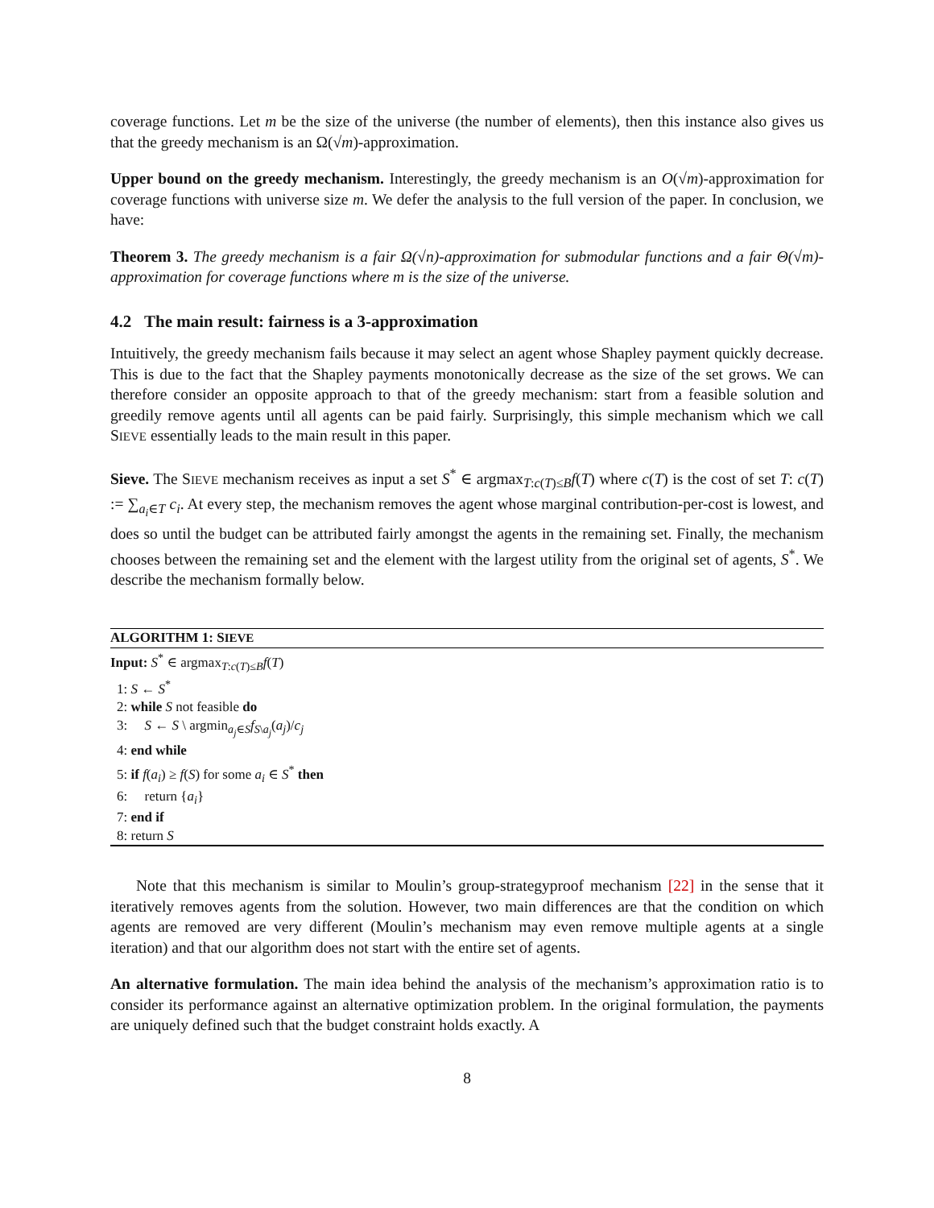coverage functions. Let m be the size of the universe (the number of elements), then this instance also gives us that the greedy mechanism is an Ω(√m)-approximation.
Upper bound on the greedy mechanism. Interestingly, the greedy mechanism is an O(√m)-approximation for coverage functions with universe size m. We defer the analysis to the full version of the paper. In conclusion, we have:
Theorem 3. The greedy mechanism is a fair Ω(√n)-approximation for submodular functions and a fair Θ(√m)-approximation for coverage functions where m is the size of the universe.
4.2 The main result: fairness is a 3-approximation
Intuitively, the greedy mechanism fails because it may select an agent whose Shapley payment quickly decrease. This is due to the fact that the Shapley payments monotonically decrease as the size of the set grows. We can therefore consider an opposite approach to that of the greedy mechanism: start from a feasible solution and greedily remove agents until all agents can be paid fairly. Surprisingly, this simple mechanism which we call SIEVE essentially leads to the main result in this paper.
Sieve. The SIEVE mechanism receives as input a set S<sup>*</sup> ∈ argmax<sub>T:c(T)≤B</sub>f(T) where c(T) is the cost of set T: c(T) := ∑<sub>a<sub>i</sub>∈T</sub> c<sub>i</sub>. At every step, the mechanism removes the agent whose marginal contribution-per-cost is lowest, and does so until the budget can be attributed fairly amongst the agents in the remaining set. Finally, the mechanism chooses between the remaining set and the element with the largest utility from the original set of agents, S<sup>*</sup>. We describe the mechanism formally below.
ALGORITHM 1: SIEVE
Input: S<sup>*</sup> ∈ argmax<sub>T:c(T)≤B</sub>f(T)
1: S ← S<sup>*</sup>
2: while S not feasible do
3: S ← S \ argmin<sub>a<sub>j</sub>∈S</sub>f<sub>S\a<sub>j</sub></sub>(a<sub>j</sub>)/c<sub>j</sub>
4: end while
5: if f(a<sub>i</sub>) ≥ f(S) for some a<sub>i</sub> ∈ S<sup>*</sup> then
6: return {a<sub>i</sub>}
7: end if
8: return S
Note that this mechanism is similar to Moulin’s group-strategyproof mechanism [22] in the sense that it iteratively removes agents from the solution. However, two main differences are that the condition on which agents are removed are very different (Moulin’s mechanism may even remove multiple agents at a single iteration) and that our algorithm does not start with the entire set of agents.
An alternative formulation. The main idea behind the analysis of the mechanism’s approximation ratio is to consider its performance against an alternative optimization problem. In the original formulation, the payments are uniquely defined such that the budget constraint holds exactly. A
8